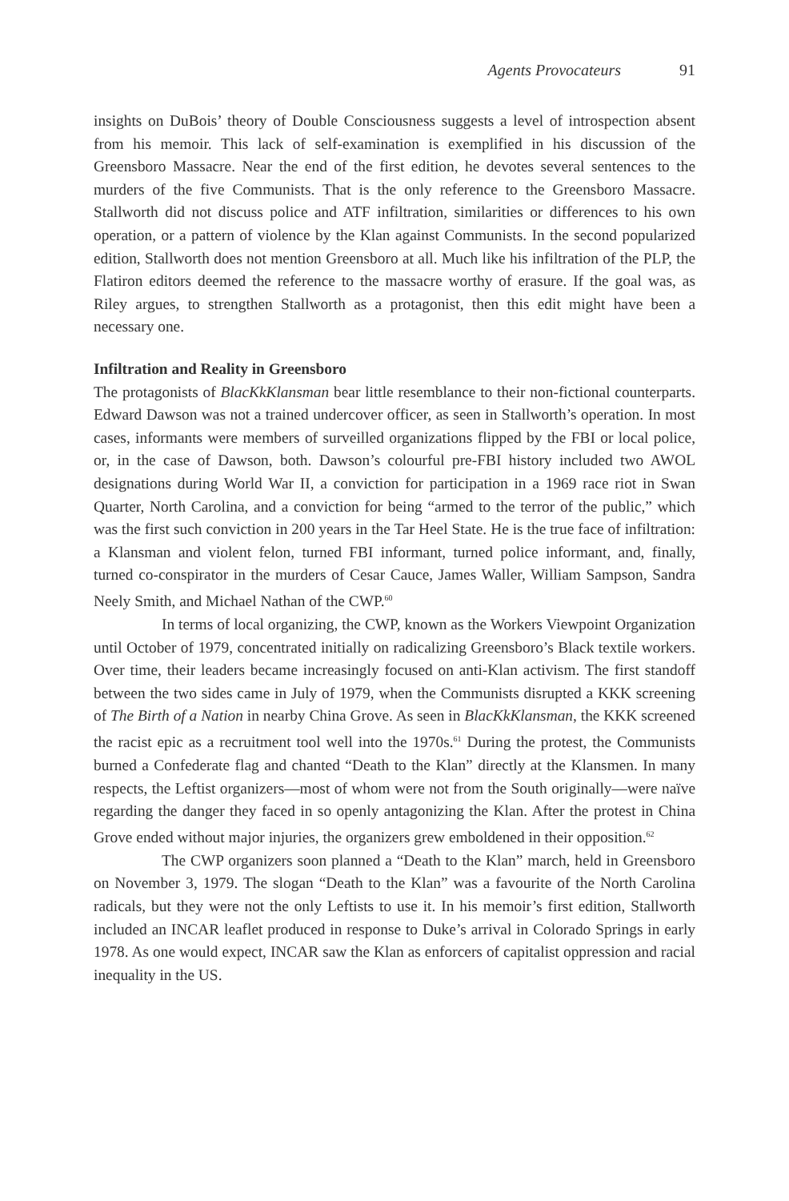Agents Provocateurs 91
insights on DuBois’ theory of Double Consciousness suggests a level of introspection absent from his memoir. This lack of self-examination is exemplified in his discussion of the Greensboro Massacre. Near the end of the first edition, he devotes several sentences to the murders of the five Communists. That is the only reference to the Greensboro Massacre. Stallworth did not discuss police and ATF infiltration, similarities or differences to his own operation, or a pattern of violence by the Klan against Communists. In the second popularized edition, Stallworth does not mention Greensboro at all. Much like his infiltration of the PLP, the Flatiron editors deemed the reference to the massacre worthy of erasure. If the goal was, as Riley argues, to strengthen Stallworth as a protagonist, then this edit might have been a necessary one.
Infiltration and Reality in Greensboro
The protagonists of BlacKkKlansman bear little resemblance to their non-fictional counterparts. Edward Dawson was not a trained undercover officer, as seen in Stallworth’s operation. In most cases, informants were members of surveilled organizations flipped by the FBI or local police, or, in the case of Dawson, both. Dawson’s colourful pre-FBI history included two AWOL designations during World War II, a conviction for participation in a 1969 race riot in Swan Quarter, North Carolina, and a conviction for being “armed to the terror of the public,” which was the first such conviction in 200 years in the Tar Heel State. He is the true face of infiltration: a Klansman and violent felon, turned FBI informant, turned police informant, and, finally, turned co-conspirator in the murders of Cesar Cauce, James Waller, William Sampson, Sandra Neely Smith, and Michael Nathan of the CWP.<sup>60</sup>
In terms of local organizing, the CWP, known as the Workers Viewpoint Organization until October of 1979, concentrated initially on radicalizing Greensboro’s Black textile workers. Over time, their leaders became increasingly focused on anti-Klan activism. The first standoff between the two sides came in July of 1979, when the Communists disrupted a KKK screening of The Birth of a Nation in nearby China Grove. As seen in BlacKkKlansman, the KKK screened the racist epic as a recruitment tool well into the 1970s.<sup>61</sup> During the protest, the Communists burned a Confederate flag and chanted “Death to the Klan” directly at the Klansmen. In many respects, the Leftist organizers—most of whom were not from the South originally—were naïve regarding the danger they faced in so openly antagonizing the Klan. After the protest in China Grove ended without major injuries, the organizers grew emboldened in their opposition.<sup>62</sup>
The CWP organizers soon planned a “Death to the Klan” march, held in Greensboro on November 3, 1979. The slogan “Death to the Klan” was a favourite of the North Carolina radicals, but they were not the only Leftists to use it. In his memoir’s first edition, Stallworth included an INCAR leaflet produced in response to Duke’s arrival in Colorado Springs in early 1978. As one would expect, INCAR saw the Klan as enforcers of capitalist oppression and racial inequality in the US.